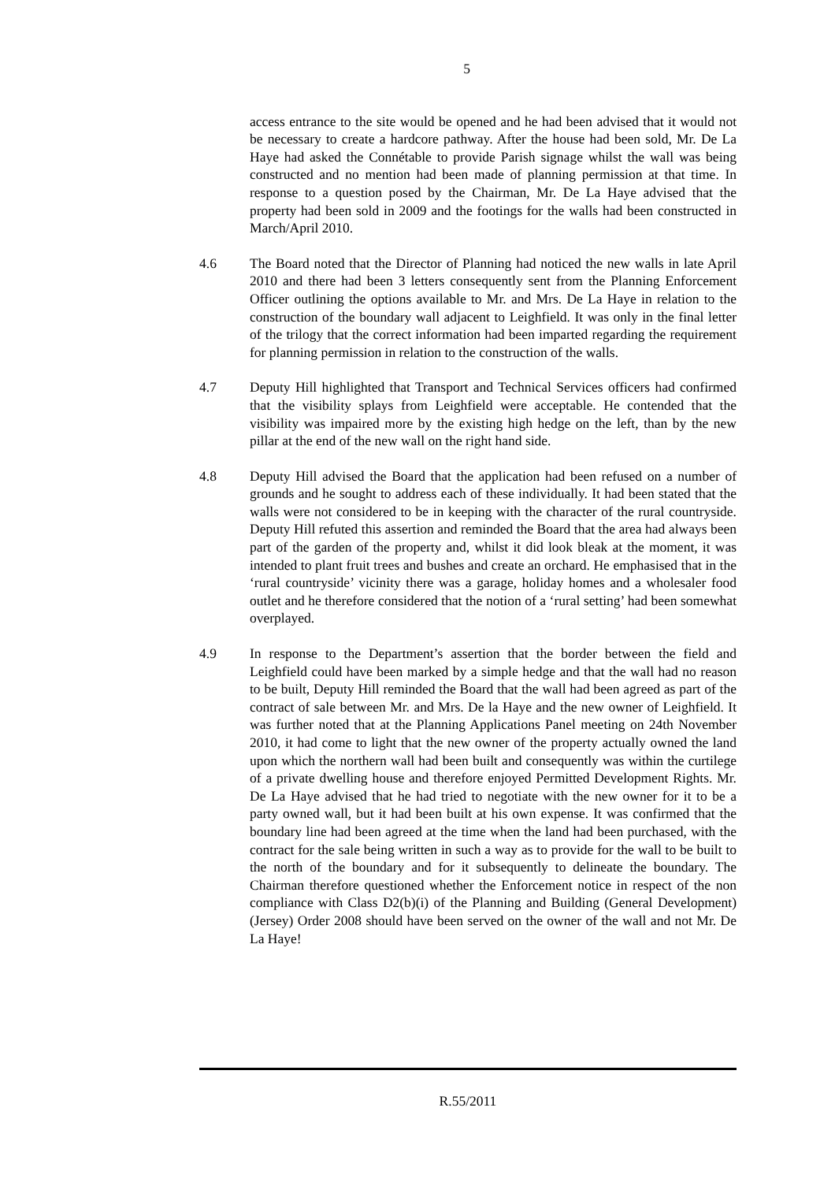5
access entrance to the site would be opened and he had been advised that it would not be necessary to create a hardcore pathway. After the house had been sold, Mr. De La Haye had asked the Connétable to provide Parish signage whilst the wall was being constructed and no mention had been made of planning permission at that time. In response to a question posed by the Chairman, Mr. De La Haye advised that the property had been sold in 2009 and the footings for the walls had been constructed in March/April 2010.
4.6 The Board noted that the Director of Planning had noticed the new walls in late April 2010 and there had been 3 letters consequently sent from the Planning Enforcement Officer outlining the options available to Mr. and Mrs. De La Haye in relation to the construction of the boundary wall adjacent to Leighfield. It was only in the final letter of the trilogy that the correct information had been imparted regarding the requirement for planning permission in relation to the construction of the walls.
4.7 Deputy Hill highlighted that Transport and Technical Services officers had confirmed that the visibility splays from Leighfield were acceptable. He contended that the visibility was impaired more by the existing high hedge on the left, than by the new pillar at the end of the new wall on the right hand side.
4.8 Deputy Hill advised the Board that the application had been refused on a number of grounds and he sought to address each of these individually. It had been stated that the walls were not considered to be in keeping with the character of the rural countryside. Deputy Hill refuted this assertion and reminded the Board that the area had always been part of the garden of the property and, whilst it did look bleak at the moment, it was intended to plant fruit trees and bushes and create an orchard. He emphasised that in the ‘rural countryside’ vicinity there was a garage, holiday homes and a wholesaler food outlet and he therefore considered that the notion of a ‘rural setting’ had been somewhat overplayed.
4.9 In response to the Department’s assertion that the border between the field and Leighfield could have been marked by a simple hedge and that the wall had no reason to be built, Deputy Hill reminded the Board that the wall had been agreed as part of the contract of sale between Mr. and Mrs. De la Haye and the new owner of Leighfield. It was further noted that at the Planning Applications Panel meeting on 24th November 2010, it had come to light that the new owner of the property actually owned the land upon which the northern wall had been built and consequently was within the curtilege of a private dwelling house and therefore enjoyed Permitted Development Rights. Mr. De La Haye advised that he had tried to negotiate with the new owner for it to be a party owned wall, but it had been built at his own expense. It was confirmed that the boundary line had been agreed at the time when the land had been purchased, with the contract for the sale being written in such a way as to provide for the wall to be built to the north of the boundary and for it subsequently to delineate the boundary. The Chairman therefore questioned whether the Enforcement notice in respect of the non compliance with Class D2(b)(i) of the Planning and Building (General Development) (Jersey) Order 2008 should have been served on the owner of the wall and not Mr. De La Haye!
R.55/2011